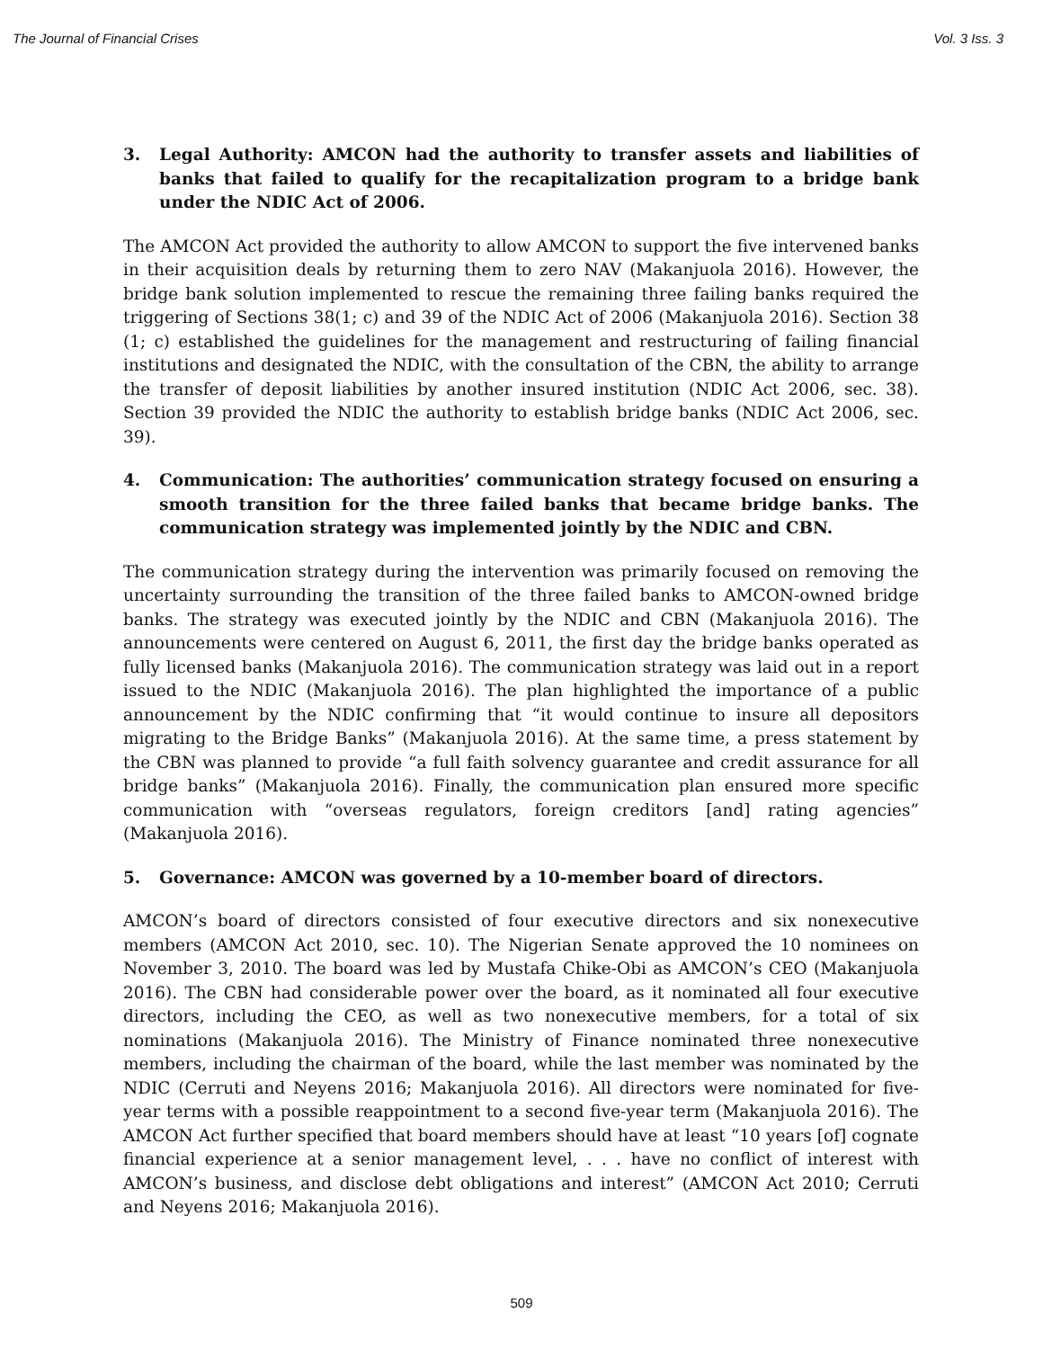The Journal of Financial Crises Vol. 3 Iss. 3
3. Legal Authority: AMCON had the authority to transfer assets and liabilities of banks that failed to qualify for the recapitalization program to a bridge bank under the NDIC Act of 2006.
The AMCON Act provided the authority to allow AMCON to support the five intervened banks in their acquisition deals by returning them to zero NAV (Makanjuola 2016). However, the bridge bank solution implemented to rescue the remaining three failing banks required the triggering of Sections 38(1; c) and 39 of the NDIC Act of 2006 (Makanjuola 2016). Section 38 (1; c) established the guidelines for the management and restructuring of failing financial institutions and designated the NDIC, with the consultation of the CBN, the ability to arrange the transfer of deposit liabilities by another insured institution (NDIC Act 2006, sec. 38). Section 39 provided the NDIC the authority to establish bridge banks (NDIC Act 2006, sec. 39).
4. Communication: The authorities’ communication strategy focused on ensuring a smooth transition for the three failed banks that became bridge banks. The communication strategy was implemented jointly by the NDIC and CBN.
The communication strategy during the intervention was primarily focused on removing the uncertainty surrounding the transition of the three failed banks to AMCON-owned bridge banks. The strategy was executed jointly by the NDIC and CBN (Makanjuola 2016). The announcements were centered on August 6, 2011, the first day the bridge banks operated as fully licensed banks (Makanjuola 2016). The communication strategy was laid out in a report issued to the NDIC (Makanjuola 2016). The plan highlighted the importance of a public announcement by the NDIC confirming that “it would continue to insure all depositors migrating to the Bridge Banks” (Makanjuola 2016). At the same time, a press statement by the CBN was planned to provide “a full faith solvency guarantee and credit assurance for all bridge banks” (Makanjuola 2016). Finally, the communication plan ensured more specific communication with “overseas regulators, foreign creditors [and] rating agencies” (Makanjuola 2016).
5. Governance: AMCON was governed by a 10-member board of directors.
AMCON’s board of directors consisted of four executive directors and six nonexecutive members (AMCON Act 2010, sec. 10). The Nigerian Senate approved the 10 nominees on November 3, 2010. The board was led by Mustafa Chike-Obi as AMCON’s CEO (Makanjuola 2016). The CBN had considerable power over the board, as it nominated all four executive directors, including the CEO, as well as two nonexecutive members, for a total of six nominations (Makanjuola 2016). The Ministry of Finance nominated three nonexecutive members, including the chairman of the board, while the last member was nominated by the NDIC (Cerruti and Neyens 2016; Makanjuola 2016). All directors were nominated for five-year terms with a possible reappointment to a second five-year term (Makanjuola 2016). The AMCON Act further specified that board members should have at least “10 years [of] cognate financial experience at a senior management level, . . . have no conflict of interest with AMCON’s business, and disclose debt obligations and interest” (AMCON Act 2010; Cerruti and Neyens 2016; Makanjuola 2016).
509